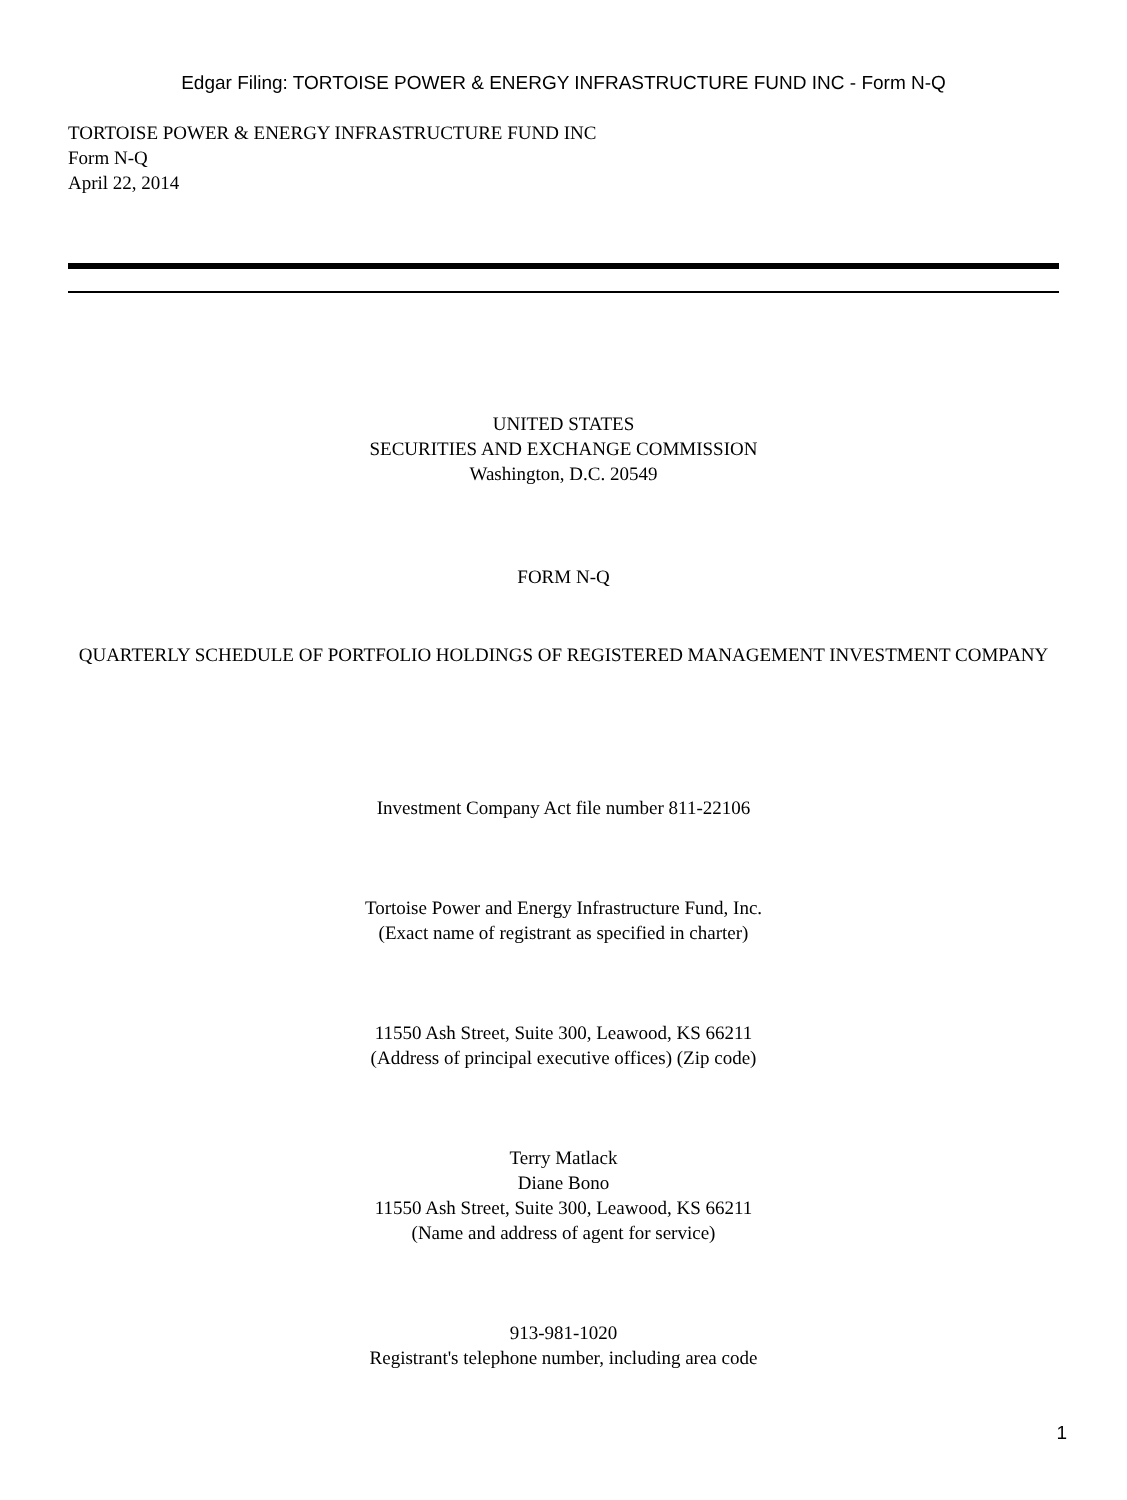Edgar Filing: TORTOISE POWER & ENERGY INFRASTRUCTURE FUND INC - Form N-Q
TORTOISE POWER & ENERGY INFRASTRUCTURE FUND INC
Form N-Q
April 22, 2014
UNITED STATES
SECURITIES AND EXCHANGE COMMISSION
Washington, D.C. 20549
FORM N-Q
QUARTERLY SCHEDULE OF PORTFOLIO HOLDINGS OF REGISTERED MANAGEMENT INVESTMENT COMPANY
Investment Company Act file number 811-22106
Tortoise Power and Energy Infrastructure Fund, Inc.
(Exact name of registrant as specified in charter)
11550 Ash Street, Suite 300, Leawood, KS 66211
(Address of principal executive offices) (Zip code)
Terry Matlack
Diane Bono
11550 Ash Street, Suite 300, Leawood, KS 66211
(Name and address of agent for service)
913-981-1020
Registrant's telephone number, including area code
1